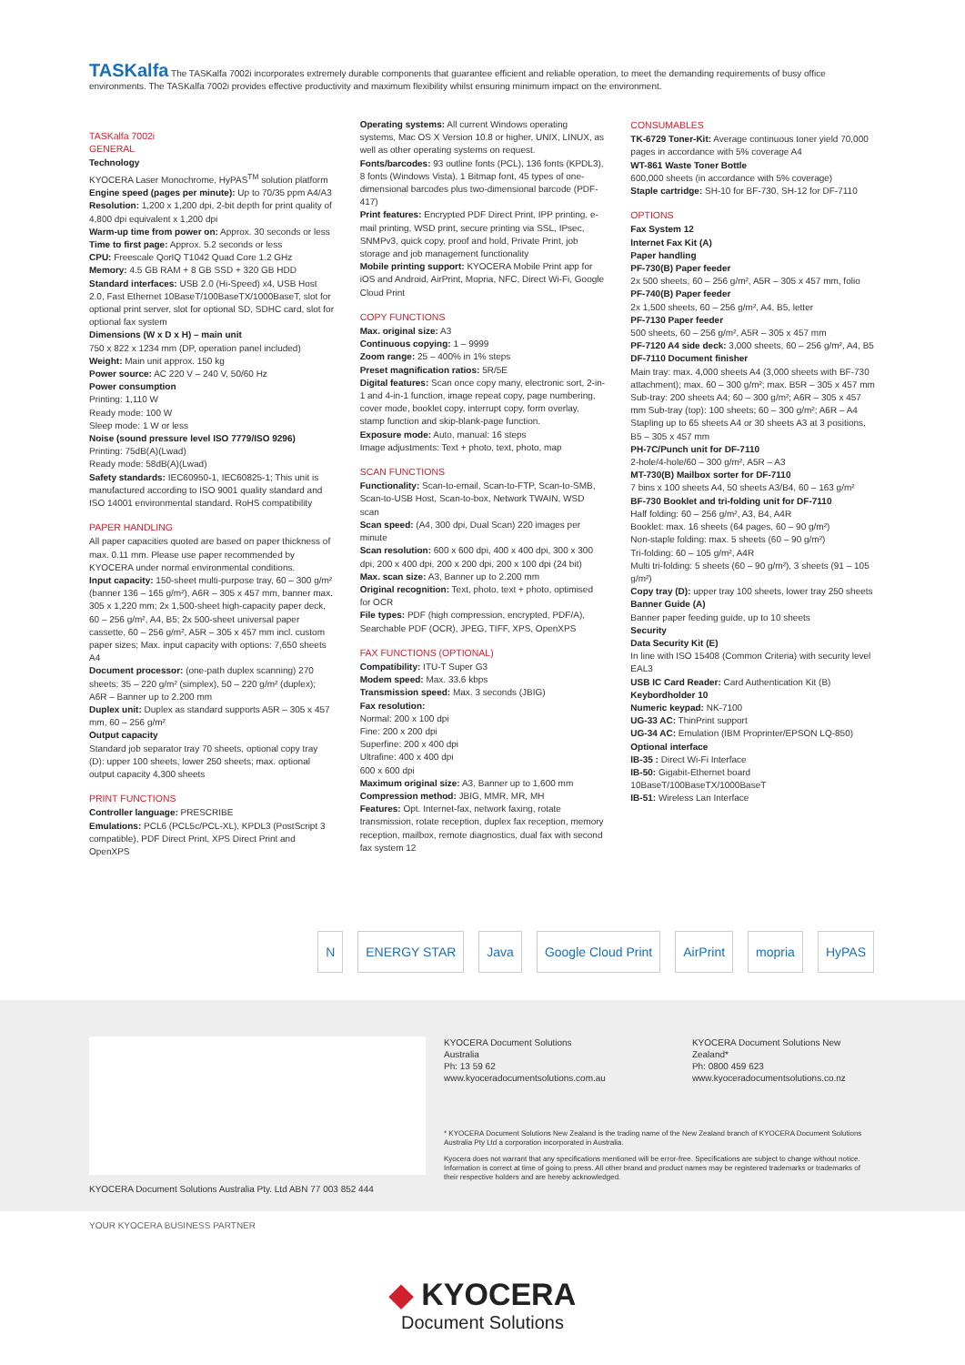TASKalfa The TASKalfa 7002i incorporates extremely durable components that guarantee efficient and reliable operation, to meet the demanding requirements of busy office environments. The TASKalfa 7002i provides effective productivity and maximum flexibility whilst ensuring minimum impact on the environment.
TASKalfa 7002i
GENERAL
Technology
KYOCERA Laser Monochrome, HyPAS<sup>TM</sup> solution platform
Engine speed (pages per minute): Up to 70/35 ppm A4/A3
Resolution: 1,200 x 1,200 dpi, 2-bit depth for print quality of 4,800 dpi equivalent x 1,200 dpi
Warm-up time from power on: Approx. 30 seconds or less
Time to first page: Approx. 5.2 seconds or less
CPU: Freescale QorIQ T1042 Quad Core 1.2 GHz
Memory: 4.5 GB RAM + 8 GB SSD + 320 GB HDD Standard interfaces: USB 2.0 (Hi-Speed) x4, USB Host 2.0, Fast Ethernet 10BaseT/100BaseTX/1000BaseT, slot for optional print server, slot for optional SD, SDHC card, slot for optional fax system
Dimensions (W x D x H) – main unit
750 x 822 x 1234 mm (DP, operation panel included)
Weight: Main unit approx. 150 kg
Power source: AC 220 V – 240 V, 50/60 Hz
Power consumption
Printing: 1,110 W
Ready mode: 100 W
Sleep mode: 1 W or less
Noise (sound pressure level ISO 7779/ISO 9296)
Printing: 75dB(A)(Lwad)
Ready mode: 58dB(A)(Lwad)
Safety standards: IEC60950-1, IEC60825-1; This unit is manufactured according to ISO 9001 quality standard and ISO 14001 environmental standard. RoHS compatibility
PAPER HANDLING
All paper capacities quoted are based on paper thickness of max. 0.11 mm. Please use paper recommended by KYOCERA under normal environmental conditions.
Input capacity: 150-sheet multi-purpose tray, 60 – 300 g/m² (banner 136 – 165 g/m²), A6R – 305 x 457 mm, banner max. 305 x 1,220 mm; 2x 1,500-sheet high-capacity paper deck, 60 – 256 g/m², A4, B5; 2x 500-sheet universal paper cassette, 60 – 256 g/m², A5R – 305 x 457 mm incl. custom paper sizes; Max. input capacity with options: 7,650 sheets A4
Document processor: (one-path duplex scanning) 270 sheets; 35 – 220 g/m² (simplex), 50 – 220 g/m² (duplex); A6R – Banner up to 2.200 mm
Duplex unit: Duplex as standard supports A5R – 305 x 457 mm, 60 – 256 g/m²
Output capacity
Standard job separator tray 70 sheets, optional copy tray (D): upper 100 sheets, lower 250 sheets; max. optional output capacity 4,300 sheets
PRINT FUNCTIONS
Controller language: PRESCRIBE
Emulations: PCL6 (PCL5c/PCL-XL), KPDL3 (PostScript 3 compatible), PDF Direct Print, XPS Direct Print and OpenXPS
Operating systems: All current Windows operating systems, Mac OS X Version 10.8 or higher, UNIX, LINUX, as well as other operating systems on request.
Fonts/barcodes: 93 outline fonts (PCL), 136 fonts (KPDL3), 8 fonts (Windows Vista), 1 Bitmap font, 45 types of one-dimensional barcodes plus two-dimensional barcode (PDF-417)
Print features: Encrypted PDF Direct Print, IPP printing, e-mail printing, WSD print, secure printing via SSL, IPsec, SNMPv3, quick copy, proof and hold, Private Print, job storage and job management functionality
Mobile printing support: KYOCERA Mobile Print app for iOS and Android, AirPrint, Mopria, NFC, Direct Wi-Fi, Google Cloud Print
COPY FUNCTIONS
Max. original size: A3
Continuous copying: 1 – 9999
Zoom range: 25 – 400% in 1% steps
Preset magnification ratios: 5R/5E
Digital features: Scan once copy many, electronic sort, 2-in-1 and 4-in-1 function, image repeat copy, page numbering, cover mode, booklet copy, interrupt copy, form overlay, stamp function and skip-blank-page function.
Exposure mode: Auto, manual: 16 steps
Image adjustments: Text + photo, text, photo, map
SCAN FUNCTIONS
Functionality: Scan-to-email, Scan-to-FTP, Scan-to-SMB, Scan-to-USB Host, Scan-to-box, Network TWAIN, WSD scan
Scan speed: (A4, 300 dpi, Dual Scan) 220 images per minute
Scan resolution: 600 x 600 dpi, 400 x 400 dpi, 300 x 300 dpi, 200 x 400 dpi, 200 x 200 dpi, 200 x 100 dpi (24 bit)
Max. scan size: A3, Banner up to 2.200 mm
Original recognition: Text, photo, text + photo, optimised for OCR
File types: PDF (high compression, encrypted, PDF/A), Searchable PDF (OCR), JPEG, TIFF, XPS, OpenXPS
FAX FUNCTIONS (OPTIONAL)
Compatibility: ITU-T Super G3
Modem speed: Max. 33.6 kbps
Transmission speed: Max. 3 seconds (JBIG)
Fax resolution:
Normal: 200 x 100 dpi
Fine: 200 x 200 dpi
Superfine: 200 x 400 dpi
Ultrafine: 400 x 400 dpi
600 x 600 dpi
Maximum original size: A3, Banner up to 1,600 mm
Compression method: JBIG, MMR, MR, MH
Features: Opt. Internet-fax, network faxing, rotate transmission, rotate reception, duplex fax reception, memory reception, mailbox, remote diagnostics, dual fax with second fax system 12
CONSUMABLES
TK-6729 Toner-Kit: Average continuous toner yield 70,000 pages in accordance with 5% coverage A4
WT-861 Waste Toner Bottle
600,000 sheets (in accordance with 5% coverage)
Staple cartridge: SH-10 for BF-730, SH-12 for DF-7110
OPTIONS
Fax System 12
Internet Fax Kit (A)
Paper handling
PF-730(B) Paper feeder
2x 500 sheets, 60 – 256 g/m², A5R – 305 x 457 mm, folio
PF-740(B) Paper feeder
2x 1,500 sheets, 60 – 256 g/m², A4, B5, letter
PF-7130 Paper feeder
500 sheets, 60 – 256 g/m², A5R – 305 x 457 mm
PF-7120 A4 side deck: 3,000 sheets, 60 – 256 g/m², A4, B5
DF-7110 Document finisher
Main tray: max. 4,000 sheets A4 (3,000 sheets with BF-730 attachment); max. 60 – 300 g/m²; max. B5R – 305 x 457 mm Sub-tray: 200 sheets A4; 60 – 300 g/m²; A6R – 305 x 457 mm Sub-tray (top): 100 sheets; 60 – 300 g/m²; A6R – A4 Stapling up to 65 sheets A4 or 30 sheets A3 at 3 positions, B5 – 305 x 457 mm
PH-7C/Punch unit for DF-7110
2-hole/4-hole/60 – 300 g/m², A5R – A3
MT-730(B) Mailbox sorter for DF-7110
7 bins x 100 sheets A4, 50 sheets A3/B4, 60 – 163 g/m²
BF-730 Booklet and tri-folding unit for DF-7110
Half folding: 60 – 256 g/m², A3, B4, A4R
Booklet: max. 16 sheets (64 pages, 60 – 90 g/m²)
Non-staple folding: max. 5 sheets (60 – 90 g/m²)
Tri-folding: 60 – 105 g/m², A4R
Multi tri-folding: 5 sheets (60 – 90 g/m²), 3 sheets (91 – 105 g/m²)
Copy tray (D): upper tray 100 sheets, lower tray 250 sheets
Banner Guide (A)
Banner paper feeding guide, up to 10 sheets
Security
Data Security Kit (E)
In line with ISO 15408 (Common Criteria) with security level EAL3
USB IC Card Reader: Card Authentication Kit (B)
Keybordholder 10
Numeric keypad: NK-7100
UG-33 AC: ThinPrint support
UG-34 AC: Emulation (IBM Proprinter/EPSON LQ-850)
Optional interface
IB-35 : Direct Wi-Fi Interface
IB-50: Gigabit-Ethernet board
10BaseT/100BaseTX/1000BaseT
IB-51: Wireless Lan Interface
N ENERGY STAR Java Google Cloud Print AirPrint mopria HyPAS
KYOCERA Document Solutions Australia Pty. Ltd ABN 77 003 852 444
KYOCERA Document Solutions Australia
Ph: 13 59 62
www.kyoceradocumentsolutions.com.au
KYOCERA Document Solutions New Zealand*
Ph: 0800 459 623
www.kyoceradocumentsolutions.co.nz
* KYOCERA Document Solutions New Zealand is the trading name of the New Zealand branch of KYOCERA Document Solutions Australia Pty Ltd a corporation incorporated in Australia.
Kyocera does not warrant that any specifications mentioned will be error-free. Specifications are subject to change without notice. Information is correct at time of going to press. All other brand and product names may be registered trademarks or trademarks of their respective holders and are hereby acknowledged.
YOUR KYOCERA BUSINESS PARTNER
◆ KYOCERA
Document Solutions